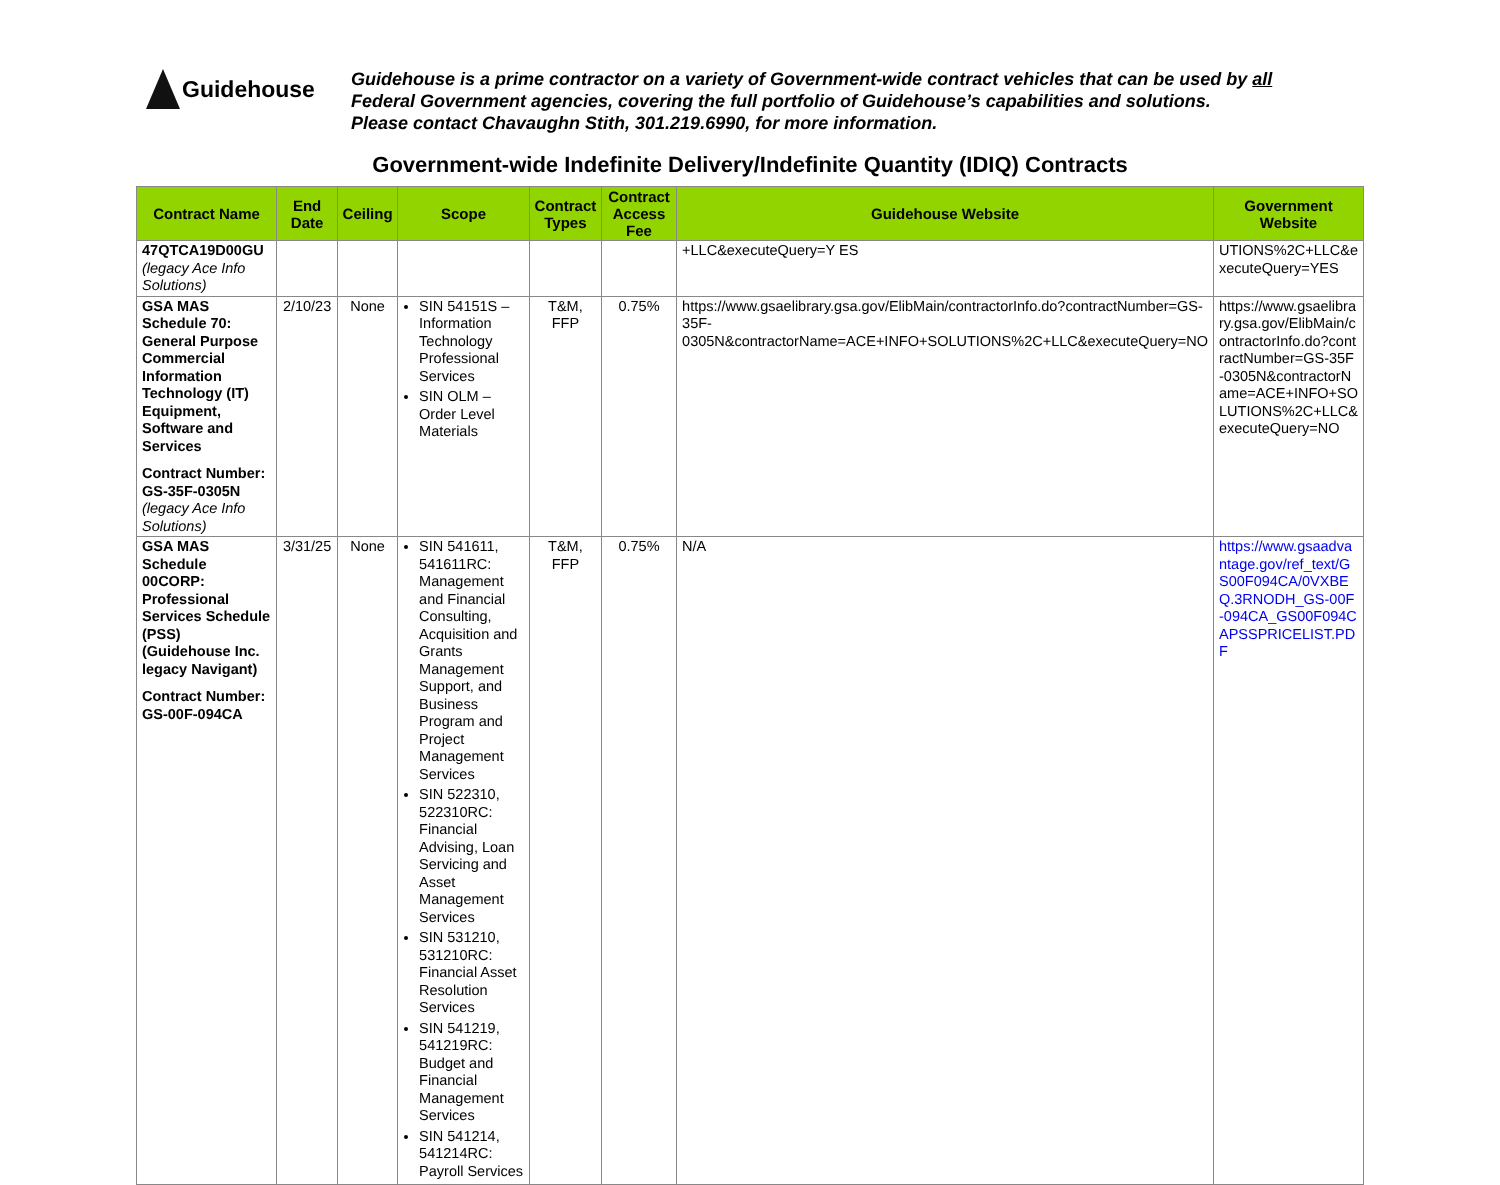Guidehouse
Guidehouse is a prime contractor on a variety of Government-wide contract vehicles that can be used by all
Federal Government agencies, covering the full portfolio of Guidehouse’s capabilities and solutions.
Please contact Chavaughn Stith, 301.219.6990, for more information.
Government-wide Indefinite Delivery/Indefinite Quantity (IDIQ) Contracts
| Contract Name | End Date | Ceiling | Scope | Contract Types | Contract Access Fee | Guidehouse Website | Government Website |
| --- | --- | --- | --- | --- | --- | --- | --- |
| 47QTCA19D00GU (legacy Ace Info Solutions) | | | | | | +LLC&executeQuery=Y ES | UTIONS%2C+LLC&e xecuteQuery=YES |
| GSA MAS Schedule 70: General Purpose Commercial Information Technology (IT) Equipment, Software and Services Contract Number: GS-35F-0305N (legacy Ace Info Solutions) | 2/10/23 | None | SIN 54151S – Information Technology Professional Services SIN OLM – Order Level Materials | T&M, FFP | 0.75% | https://www.gsaelibrary.gsa.gov/ElibMain/contractorInfo.do?contractNumber=GS-35F-0305N&contractorName=ACE+INFO+SOLUTIONS%2C+LLC&executeQuery=NO | https://www.gsaelibrary.gsa.gov/ElibMain/contractorInfo.do?contractNumber=GS-35F-0305N&contractorName=ACE+INFO+SOLUTIONS%2C+LLC&executeQuery=NO |
| GSA MAS Schedule 00CORP: Professional Services Schedule (PSS) (Guidehouse Inc. legacy Navigant) Contract Number: GS-00F-094CA | 3/31/25 | None | SIN 541611, 541611RC: Management and Financial Consulting, Acquisition and Grants Management Support, and Business Program and Project Management Services SIN 522310, 522310RC: Financial Advising, Loan Servicing and Asset Management Services SIN 531210, 531210RC: Financial Asset Resolution Services SIN 541219, 541219RC: Budget and Financial Management Services SIN 541214, 541214RC: Payroll Services | T&M, FFP | 0.75% | N/A | https://www.gsaadvantage.gov/ref_text/GS00F094CA/0VXBEQ.3RNODH_GS-00F-094CA_GS00F094CAPSSPRICELIST.PDF |